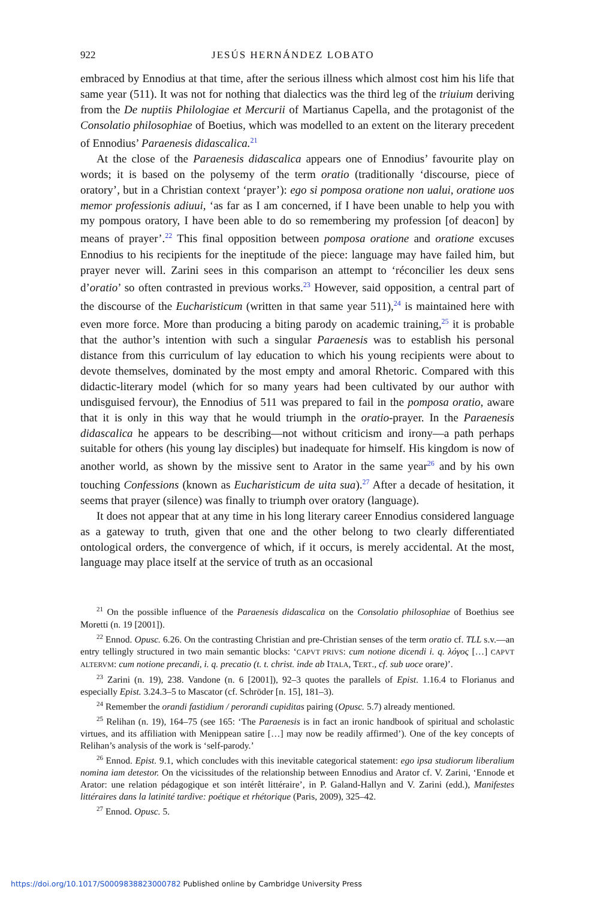922 JESÚS HERNÁNDEZ LOBATO
embraced by Ennodius at that time, after the serious illness which almost cost him his life that same year (511). It was not for nothing that dialectics was the third leg of the triuium deriving from the De nuptiis Philologiae et Mercurii of Martianus Capella, and the protagonist of the Consolatio philosophiae of Boetius, which was modelled to an extent on the literary precedent of Ennodius’ Paraenesis didascalica.<sup>21</sup>
At the close of the Paraenesis didascalica appears one of Ennodius’ favourite play on words; it is based on the polysemy of the term oratio (traditionally ‘discourse, piece of oratory’, but in a Christian context ‘prayer’): ego si pomposa oratione non ualui, oratione uos memor professionis adiuui, ‘as far as I am concerned, if I have been unable to help you with my pompous oratory, I have been able to do so remembering my profession [of deacon] by means of prayer’.<sup>22</sup> This final opposition between pomposa oratione and oratione excuses Ennodius to his recipients for the ineptitude of the piece: language may have failed him, but prayer never will. Zarini sees in this comparison an attempt to ‘réconcilier les deux sens d’oratio’ so often contrasted in previous works.<sup>23</sup> However, said opposition, a central part of the discourse of the Eucharisticum (written in that same year 511),<sup>24</sup> is maintained here with even more force. More than producing a biting parody on academic training,<sup>25</sup> it is probable that the author’s intention with such a singular Paraenesis was to establish his personal distance from this curriculum of lay education to which his young recipients were about to devote themselves, dominated by the most empty and amoral Rhetoric. Compared with this didactic-literary model (which for so many years had been cultivated by our author with undisguised fervour), the Ennodius of 511 was prepared to fail in the pomposa oratio, aware that it is only in this way that he would triumph in the oratio-prayer. In the Paraenesis didascalica he appears to be describing—not without criticism and irony—a path perhaps suitable for others (his young lay disciples) but inadequate for himself. His kingdom is now of another world, as shown by the missive sent to Arator in the same year<sup>26</sup> and by his own touching Confessions (known as Eucharisticum de uita sua).<sup>27</sup> After a decade of hesitation, it seems that prayer (silence) was finally to triumph over oratory (language).
It does not appear that at any time in his long literary career Ennodius considered language as a gateway to truth, given that one and the other belong to two clearly differentiated ontological orders, the convergence of which, if it occurs, is merely accidental. At the most, language may place itself at the service of truth as an occasional
<sup>21</sup> On the possible influence of the Paraenesis didascalica on the Consolatio philosophiae of Boethius see Moretti (n. 19 [2001]).
<sup>22</sup> Ennod. Opusc. 6.26. On the contrasting Christian and pre-Christian senses of the term oratio cf. TLL s.v.—an entry tellingly structured in two main semantic blocks: ‘CAPVT PRIVS: cum notione dicendi i. q. λόγος […] CAPVT ALTERVM: cum notione precandi, i. q. precatio (t. t. christ. inde ab ITALA, TERT., cf. sub uoce orare)’.
<sup>23</sup> Zarini (n. 19), 238. Vandone (n. 6 [2001]), 92–3 quotes the parallels of Epist. 1.16.4 to Florianus and especially Epist. 3.24.3–5 to Mascator (cf. Schröder [n. 15], 181–3).
<sup>24</sup> Remember the orandi fastidium / perorandi cupiditas pairing (Opusc. 5.7) already mentioned.
<sup>25</sup> Relihan (n. 19), 164–75 (see 165: ‘The Paraenesis is in fact an ironic handbook of spiritual and scholastic virtues, and its affiliation with Menippean satire […] may now be readily affirmed’). One of the key concepts of Relihan’s analysis of the work is ‘self-parody.’
<sup>26</sup> Ennod. Epist. 9.1, which concludes with this inevitable categorical statement: ego ipsa studiorum liberalium nomina iam detestor. On the vicissitudes of the relationship between Ennodius and Arator cf. V. Zarini, ‘Ennode et Arator: une relation pédagogique et son intérêt littéraire’, in P. Galand-Hallyn and V. Zarini (edd.), Manifestes littéraires dans la latinité tardive: poétique et rhétorique (Paris, 2009), 325–42.
<sup>27</sup> Ennod. Opusc. 5.
https://doi.org/10.1017/S0009838823000782 Published online by Cambridge University Press